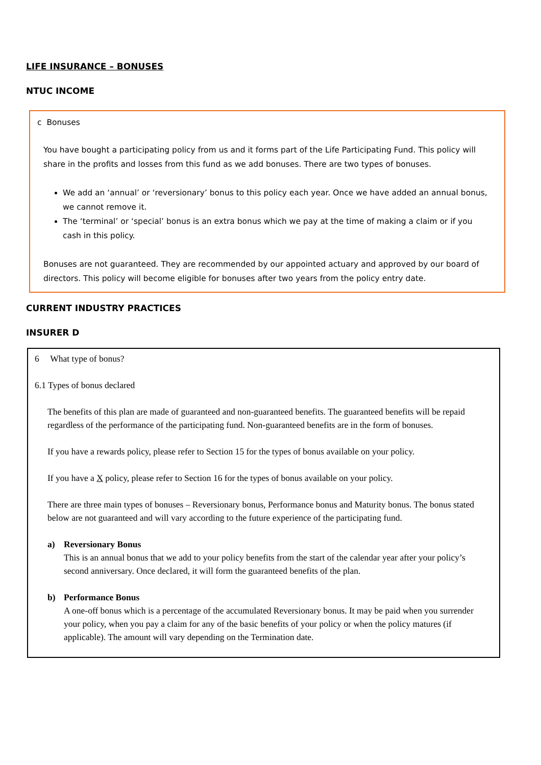LIFE INSURANCE – BONUSES
NTUC INCOME
c Bonuses
You have bought a participating policy from us and it forms part of the Life Participating Fund. This policy will share in the profits and losses from this fund as we add bonuses. There are two types of bonuses.
We add an ‘annual’ or ‘reversionary’ bonus to this policy each year. Once we have added an annual bonus, we cannot remove it.
The ‘terminal’ or ‘special’ bonus is an extra bonus which we pay at the time of making a claim or if you cash in this policy.
Bonuses are not guaranteed. They are recommended by our appointed actuary and approved by our board of directors. This policy will become eligible for bonuses after two years from the policy entry date.
CURRENT INDUSTRY PRACTICES
INSURER D
6 What type of bonus?
6.1 Types of bonus declared
The benefits of this plan are made of guaranteed and non-guaranteed benefits. The guaranteed benefits will be repaid regardless of the performance of the participating fund. Non-guaranteed benefits are in the form of bonuses.
If you have a rewards policy, please refer to Section 15 for the types of bonus available on your policy.
If you have a X policy, please refer to Section 16 for the types of bonus available on your policy.
There are three main types of bonuses – Reversionary bonus, Performance bonus and Maturity bonus. The bonus stated below are not guaranteed and will vary according to the future experience of the participating fund.
a) Reversionary Bonus
This is an annual bonus that we add to your policy benefits from the start of the calendar year after your policy’s second anniversary. Once declared, it will form the guaranteed benefits of the plan.
b) Performance Bonus
A one-off bonus which is a percentage of the accumulated Reversionary bonus. It may be paid when you surrender your policy, when you pay a claim for any of the basic benefits of your policy or when the policy matures (if applicable). The amount will vary depending on the Termination date.